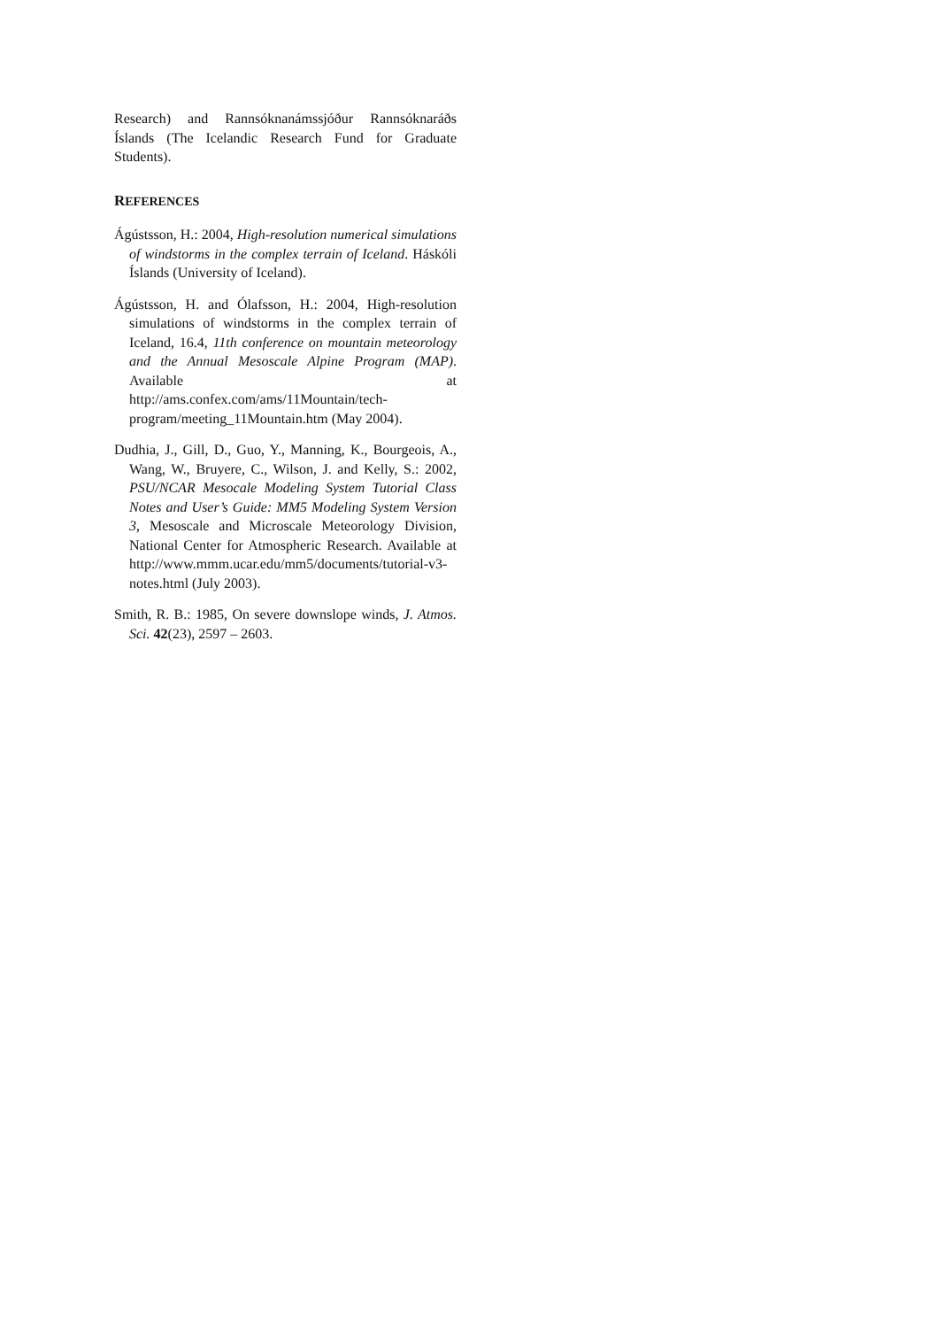Research) and Rannsóknanámssjóður Rannsóknaráðs Íslands (The Icelandic Research Fund for Graduate Students).
REFERENCES
Ágústsson, H.: 2004, High-resolution numerical simulations of windstorms in the complex terrain of Iceland. Háskóli Íslands (University of Iceland).
Ágústsson, H. and Ólafsson, H.: 2004, High-resolution simulations of windstorms in the complex terrain of Iceland, 16.4, 11th conference on mountain meteorology and the Annual Mesoscale Alpine Program (MAP). Available at http://ams.confex.com/ams/11Mountain/tech-program/meeting_11Mountain.htm (May 2004).
Dudhia, J., Gill, D., Guo, Y., Manning, K., Bourgeois, A., Wang, W., Bruyere, C., Wilson, J. and Kelly, S.: 2002, PSU/NCAR Mesocale Modeling System Tutorial Class Notes and User’s Guide: MM5 Modeling System Version 3, Mesoscale and Microscale Meteorology Division, National Center for Atmospheric Research. Available at http://www.mmm.ucar.edu/mm5/documents/tutorial-v3-notes.html (July 2003).
Smith, R. B.: 1985, On severe downslope winds, J. Atmos. Sci. 42(23), 2597 – 2603.